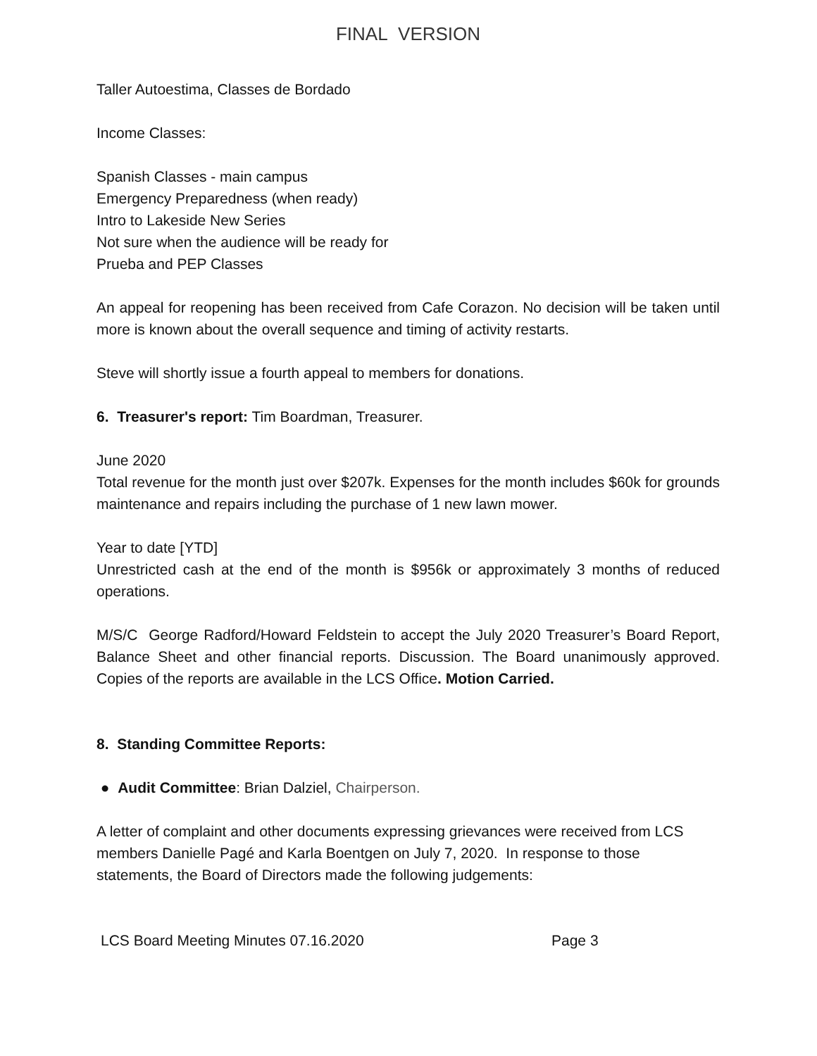FINAL VERSION
Taller Autoestima, Classes de Bordado
Income Classes:
Spanish Classes - main campus
Emergency Preparedness (when ready)
Intro to Lakeside New Series
Not sure when the audience will be ready for
Prueba and PEP Classes
An appeal for reopening has been received from Cafe Corazon. No decision will be taken until more is known about the overall sequence and timing of activity restarts.
Steve will shortly issue a fourth appeal to members for donations.
6. Treasurer's report: Tim Boardman, Treasurer.
June 2020
Total revenue for the month just over $207k. Expenses for the month includes $60k for grounds maintenance and repairs including the purchase of 1 new lawn mower.
Year to date [YTD]
Unrestricted cash at the end of the month is $956k or approximately 3 months of reduced operations.
M/S/C George Radford/Howard Feldstein to accept the July 2020 Treasurer’s Board Report, Balance Sheet and other financial reports. Discussion. The Board unanimously approved. Copies of the reports are available in the LCS Office. Motion Carried.
8. Standing Committee Reports:
● Audit Committee: Brian Dalziel, Chairperson.
A letter of complaint and other documents expressing grievances were received from LCS members Danielle Pagé and Karla Boentgen on July 7, 2020. In response to those statements, the Board of Directors made the following judgements:
LCS Board Meeting Minutes 07.16.2020 Page 3